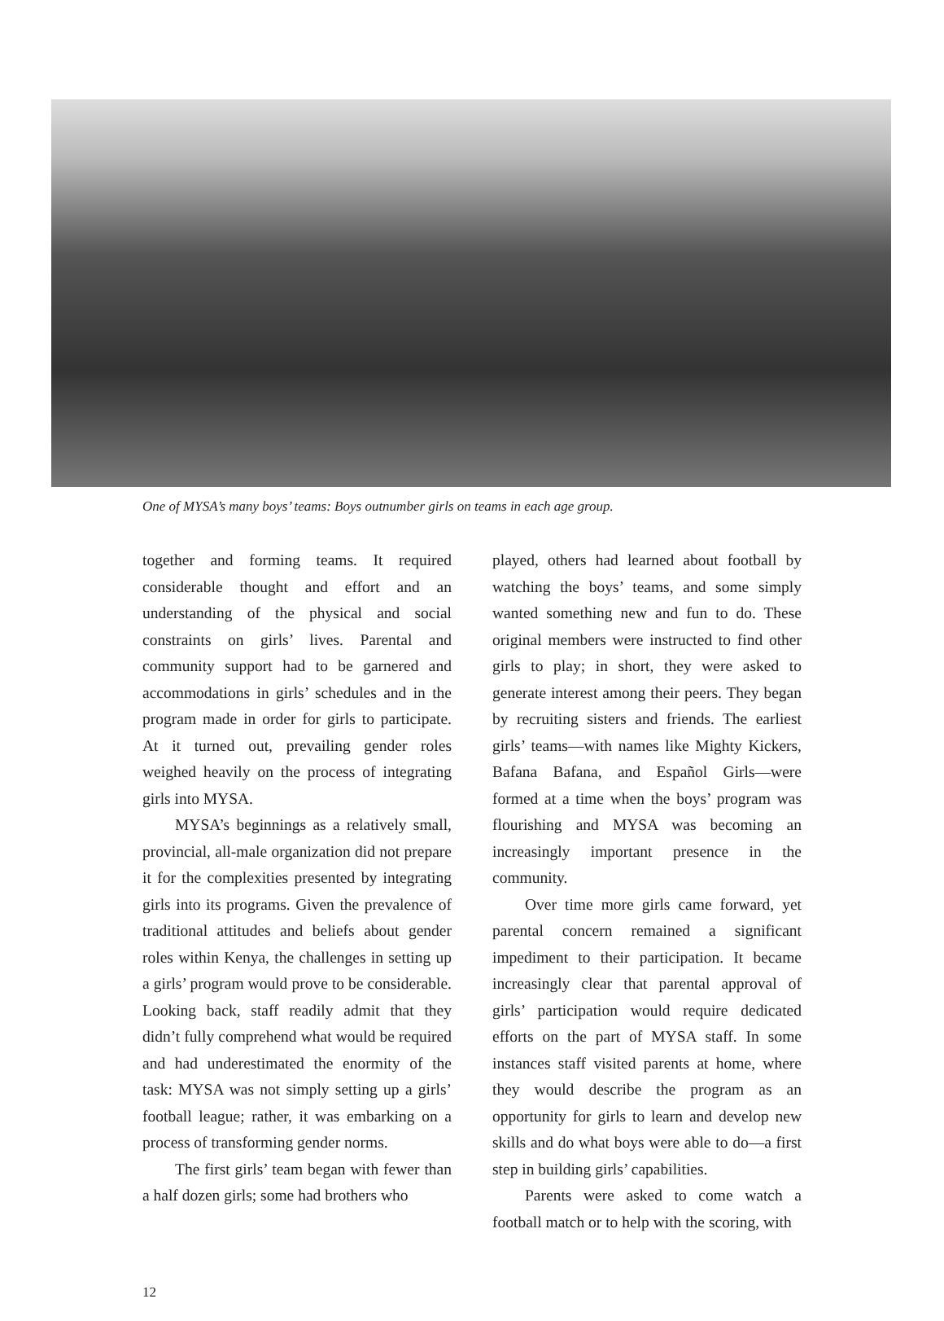One of MYSA’s many boys’ teams: Boys outnumber girls on teams in each age group.
together and forming teams. It required considerable thought and effort and an understanding of the physical and social constraints on girls’ lives. Parental and community support had to be garnered and accommodations in girls’ schedules and in the program made in order for girls to participate. At it turned out, prevailing gender roles weighed heavily on the process of integrating girls into MYSA.
MYSA’s beginnings as a relatively small, provincial, all-male organization did not prepare it for the complexities presented by integrating girls into its programs. Given the prevalence of traditional attitudes and beliefs about gender roles within Kenya, the challenges in setting up a girls’ program would prove to be considerable. Looking back, staff readily admit that they didn’t fully comprehend what would be required and had underestimated the enormity of the task: MYSA was not simply setting up a girls’ football league; rather, it was embarking on a process of transforming gender norms.
The first girls’ team began with fewer than a half dozen girls; some had brothers who
played, others had learned about football by watching the boys’ teams, and some simply wanted something new and fun to do. These original members were instructed to find other girls to play; in short, they were asked to generate interest among their peers. They began by recruiting sisters and friends. The earliest girls’ teams—with names like Mighty Kickers, Bafana Bafana, and Español Girls—were formed at a time when the boys’ program was flourishing and MYSA was becoming an increasingly important presence in the community.
Over time more girls came forward, yet parental concern remained a significant impediment to their participation. It became increasingly clear that parental approval of girls’ participation would require dedicated efforts on the part of MYSA staff. In some instances staff visited parents at home, where they would describe the program as an opportunity for girls to learn and develop new skills and do what boys were able to do—a first step in building girls’ capabilities.
Parents were asked to come watch a football match or to help with the scoring, with
12